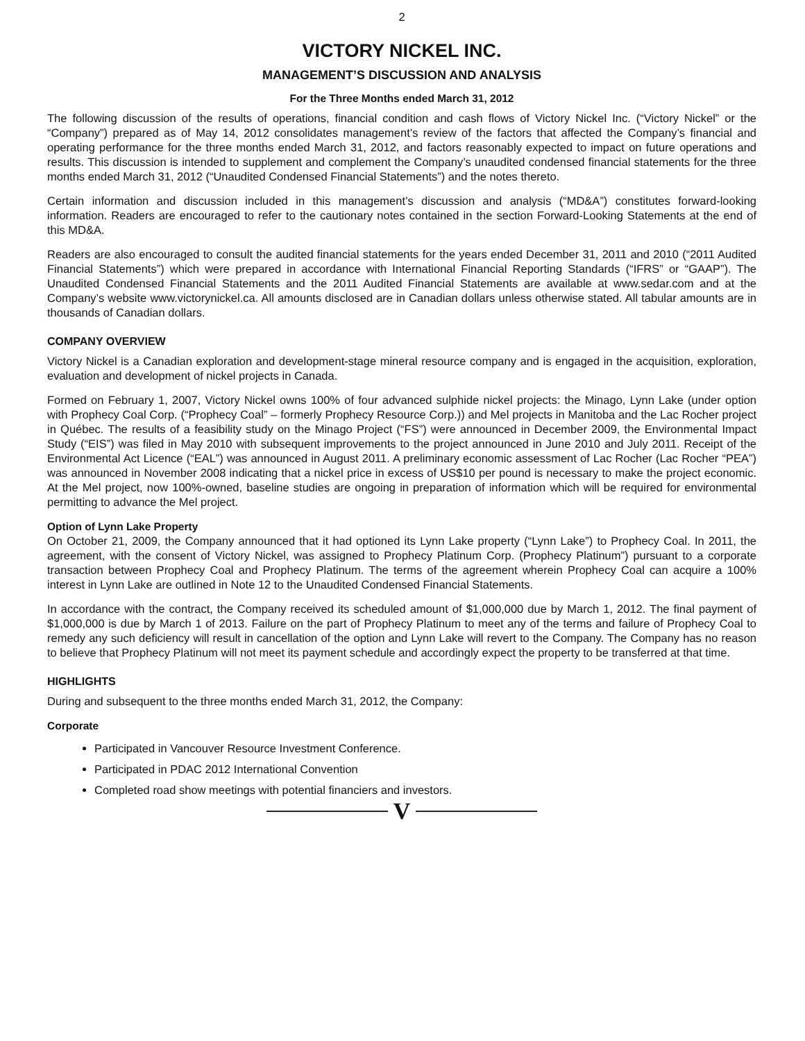2
VICTORY NICKEL INC.
MANAGEMENT’S DISCUSSION AND ANALYSIS
For the Three Months ended March 31, 2012
The following discussion of the results of operations, financial condition and cash flows of Victory Nickel Inc. (“Victory Nickel” or the “Company”) prepared as of May 14, 2012 consolidates management’s review of the factors that affected the Company’s financial and operating performance for the three months ended March 31, 2012, and factors reasonably expected to impact on future operations and results. This discussion is intended to supplement and complement the Company’s unaudited condensed financial statements for the three months ended March 31, 2012 (“Unaudited Condensed Financial Statements”) and the notes thereto.
Certain information and discussion included in this management’s discussion and analysis (“MD&A”) constitutes forward-looking information. Readers are encouraged to refer to the cautionary notes contained in the section Forward-Looking Statements at the end of this MD&A.
Readers are also encouraged to consult the audited financial statements for the years ended December 31, 2011 and 2010 (“2011 Audited Financial Statements”) which were prepared in accordance with International Financial Reporting Standards (“IFRS” or “GAAP”). The Unaudited Condensed Financial Statements and the 2011 Audited Financial Statements are available at www.sedar.com and at the Company’s website www.victorynickel.ca. All amounts disclosed are in Canadian dollars unless otherwise stated. All tabular amounts are in thousands of Canadian dollars.
COMPANY OVERVIEW
Victory Nickel is a Canadian exploration and development-stage mineral resource company and is engaged in the acquisition, exploration, evaluation and development of nickel projects in Canada.
Formed on February 1, 2007, Victory Nickel owns 100% of four advanced sulphide nickel projects: the Minago, Lynn Lake (under option with Prophecy Coal Corp. (“Prophecy Coal” – formerly Prophecy Resource Corp.)) and Mel projects in Manitoba and the Lac Rocher project in Québec. The results of a feasibility study on the Minago Project (“FS”) were announced in December 2009, the Environmental Impact Study (“EIS”) was filed in May 2010 with subsequent improvements to the project announced in June 2010 and July 2011. Receipt of the Environmental Act Licence (“EAL”) was announced in August 2011. A preliminary economic assessment of Lac Rocher (Lac Rocher “PEA”) was announced in November 2008 indicating that a nickel price in excess of US$10 per pound is necessary to make the project economic. At the Mel project, now 100%-owned, baseline studies are ongoing in preparation of information which will be required for environmental permitting to advance the Mel project.
Option of Lynn Lake Property
On October 21, 2009, the Company announced that it had optioned its Lynn Lake property (“Lynn Lake”) to Prophecy Coal. In 2011, the agreement, with the consent of Victory Nickel, was assigned to Prophecy Platinum Corp. (Prophecy Platinum”) pursuant to a corporate transaction between Prophecy Coal and Prophecy Platinum. The terms of the agreement wherein Prophecy Coal can acquire a 100% interest in Lynn Lake are outlined in Note 12 to the Unaudited Condensed Financial Statements.
In accordance with the contract, the Company received its scheduled amount of $1,000,000 due by March 1, 2012. The final payment of $1,000,000 is due by March 1 of 2013. Failure on the part of Prophecy Platinum to meet any of the terms and failure of Prophecy Coal to remedy any such deficiency will result in cancellation of the option and Lynn Lake will revert to the Company. The Company has no reason to believe that Prophecy Platinum will not meet its payment schedule and accordingly expect the property to be transferred at that time.
HIGHLIGHTS
During and subsequent to the three months ended March 31, 2012, the Company:
Corporate
Participated in Vancouver Resource Investment Conference.
Participated in PDAC 2012 International Convention
Completed road show meetings with potential financiers and investors.
V